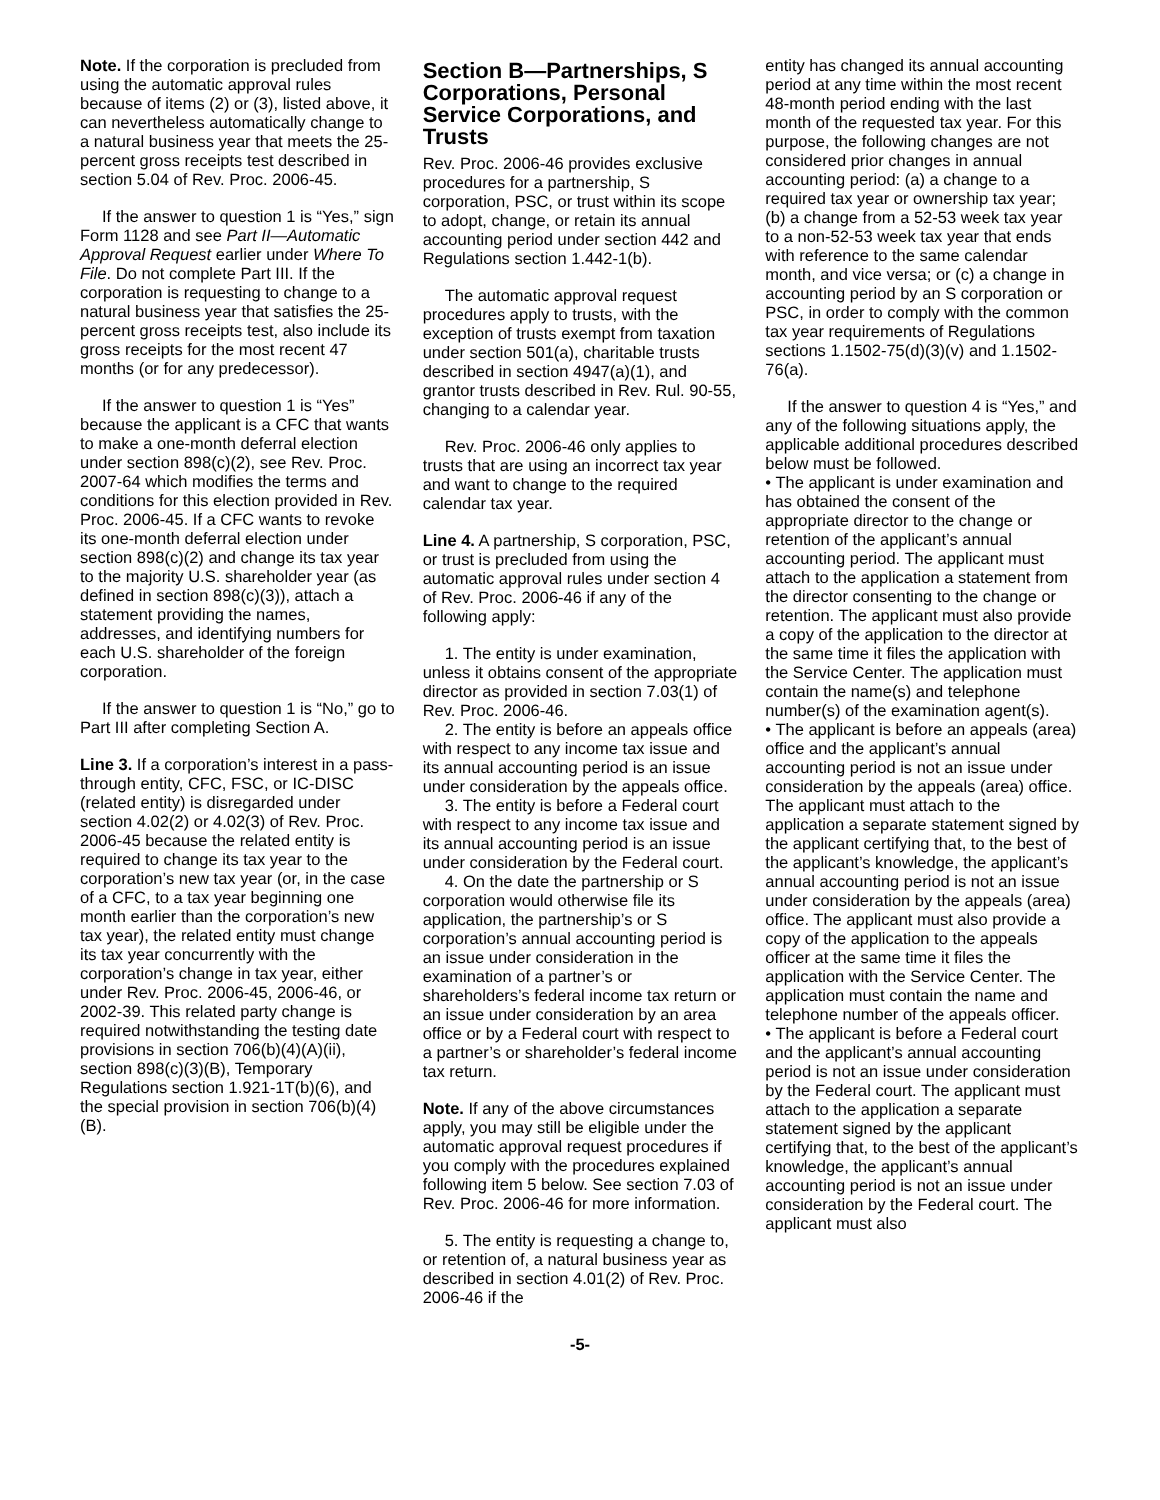Note. If the corporation is precluded from using the automatic approval rules because of items (2) or (3), listed above, it can nevertheless automatically change to a natural business year that meets the 25-percent gross receipts test described in section 5.04 of Rev. Proc. 2006-45.
If the answer to question 1 is “Yes,” sign Form 1128 and see Part II—Automatic Approval Request earlier under Where To File. Do not complete Part III. If the corporation is requesting to change to a natural business year that satisfies the 25-percent gross receipts test, also include its gross receipts for the most recent 47 months (or for any predecessor).
If the answer to question 1 is “Yes” because the applicant is a CFC that wants to make a one-month deferral election under section 898(c)(2), see Rev. Proc. 2007-64 which modifies the terms and conditions for this election provided in Rev. Proc. 2006-45. If a CFC wants to revoke its one-month deferral election under section 898(c)(2) and change its tax year to the majority U.S. shareholder year (as defined in section 898(c)(3)), attach a statement providing the names, addresses, and identifying numbers for each U.S. shareholder of the foreign corporation.
If the answer to question 1 is “No,” go to Part III after completing Section A.
Line 3. If a corporation’s interest in a pass-through entity, CFC, FSC, or IC-DISC (related entity) is disregarded under section 4.02(2) or 4.02(3) of Rev. Proc. 2006-45 because the related entity is required to change its tax year to the corporation’s new tax year (or, in the case of a CFC, to a tax year beginning one month earlier than the corporation’s new tax year), the related entity must change its tax year concurrently with the corporation’s change in tax year, either under Rev. Proc. 2006-45, 2006-46, or 2002-39. This related party change is required notwithstanding the testing date provisions in section 706(b)(4)(A)(ii), section 898(c)(3)(B), Temporary Regulations section 1.921-1T(b)(6), and the special provision in section 706(b)(4)(B).
Section B—Partnerships, S Corporations, Personal Service Corporations, and Trusts
Rev. Proc. 2006-46 provides exclusive procedures for a partnership, S corporation, PSC, or trust within its scope to adopt, change, or retain its annual accounting period under section 442 and Regulations section 1.442-1(b).
The automatic approval request procedures apply to trusts, with the exception of trusts exempt from taxation under section 501(a), charitable trusts described in section 4947(a)(1), and grantor trusts described in Rev. Rul. 90-55, changing to a calendar year.
Rev. Proc. 2006-46 only applies to trusts that are using an incorrect tax year and want to change to the required calendar tax year.
Line 4. A partnership, S corporation, PSC, or trust is precluded from using the automatic approval rules under section 4 of Rev. Proc. 2006-46 if any of the following apply:
1. The entity is under examination, unless it obtains consent of the appropriate director as provided in section 7.03(1) of Rev. Proc. 2006-46.
2. The entity is before an appeals office with respect to any income tax issue and its annual accounting period is an issue under consideration by the appeals office.
3. The entity is before a Federal court with respect to any income tax issue and its annual accounting period is an issue under consideration by the Federal court.
4. On the date the partnership or S corporation would otherwise file its application, the partnership’s or S corporation’s annual accounting period is an issue under consideration in the examination of a partner’s or shareholders’s federal income tax return or an issue under consideration by an area office or by a Federal court with respect to a partner’s or shareholder’s federal income tax return.
Note. If any of the above circumstances apply, you may still be eligible under the automatic approval request procedures if you comply with the procedures explained following item 5 below. See section 7.03 of Rev. Proc. 2006-46 for more information.
5. The entity is requesting a change to, or retention of, a natural business year as described in section 4.01(2) of Rev. Proc. 2006-46 if the
entity has changed its annual accounting period at any time within the most recent 48-month period ending with the last month of the requested tax year. For this purpose, the following changes are not considered prior changes in annual accounting period: (a) a change to a required tax year or ownership tax year; (b) a change from a 52-53 week tax year to a non-52-53 week tax year that ends with reference to the same calendar month, and vice versa; or (c) a change in accounting period by an S corporation or PSC, in order to comply with the common tax year requirements of Regulations sections 1.1502-75(d)(3)(v) and 1.1502-76(a).
If the answer to question 4 is “Yes,” and any of the following situations apply, the applicable additional procedures described below must be followed.
• The applicant is under examination and has obtained the consent of the appropriate director to the change or retention of the applicant’s annual accounting period. The applicant must attach to the application a statement from the director consenting to the change or retention. The applicant must also provide a copy of the application to the director at the same time it files the application with the Service Center. The application must contain the name(s) and telephone number(s) of the examination agent(s).
• The applicant is before an appeals (area) office and the applicant’s annual accounting period is not an issue under consideration by the appeals (area) office. The applicant must attach to the application a separate statement signed by the applicant certifying that, to the best of the applicant’s knowledge, the applicant’s annual accounting period is not an issue under consideration by the appeals (area) office. The applicant must also provide a copy of the application to the appeals officer at the same time it files the application with the Service Center. The application must contain the name and telephone number of the appeals officer.
• The applicant is before a Federal court and the applicant’s annual accounting period is not an issue under consideration by the Federal court. The applicant must attach to the application a separate statement signed by the applicant certifying that, to the best of the applicant’s knowledge, the applicant’s annual accounting period is not an issue under consideration by the Federal court. The applicant must also
-5-